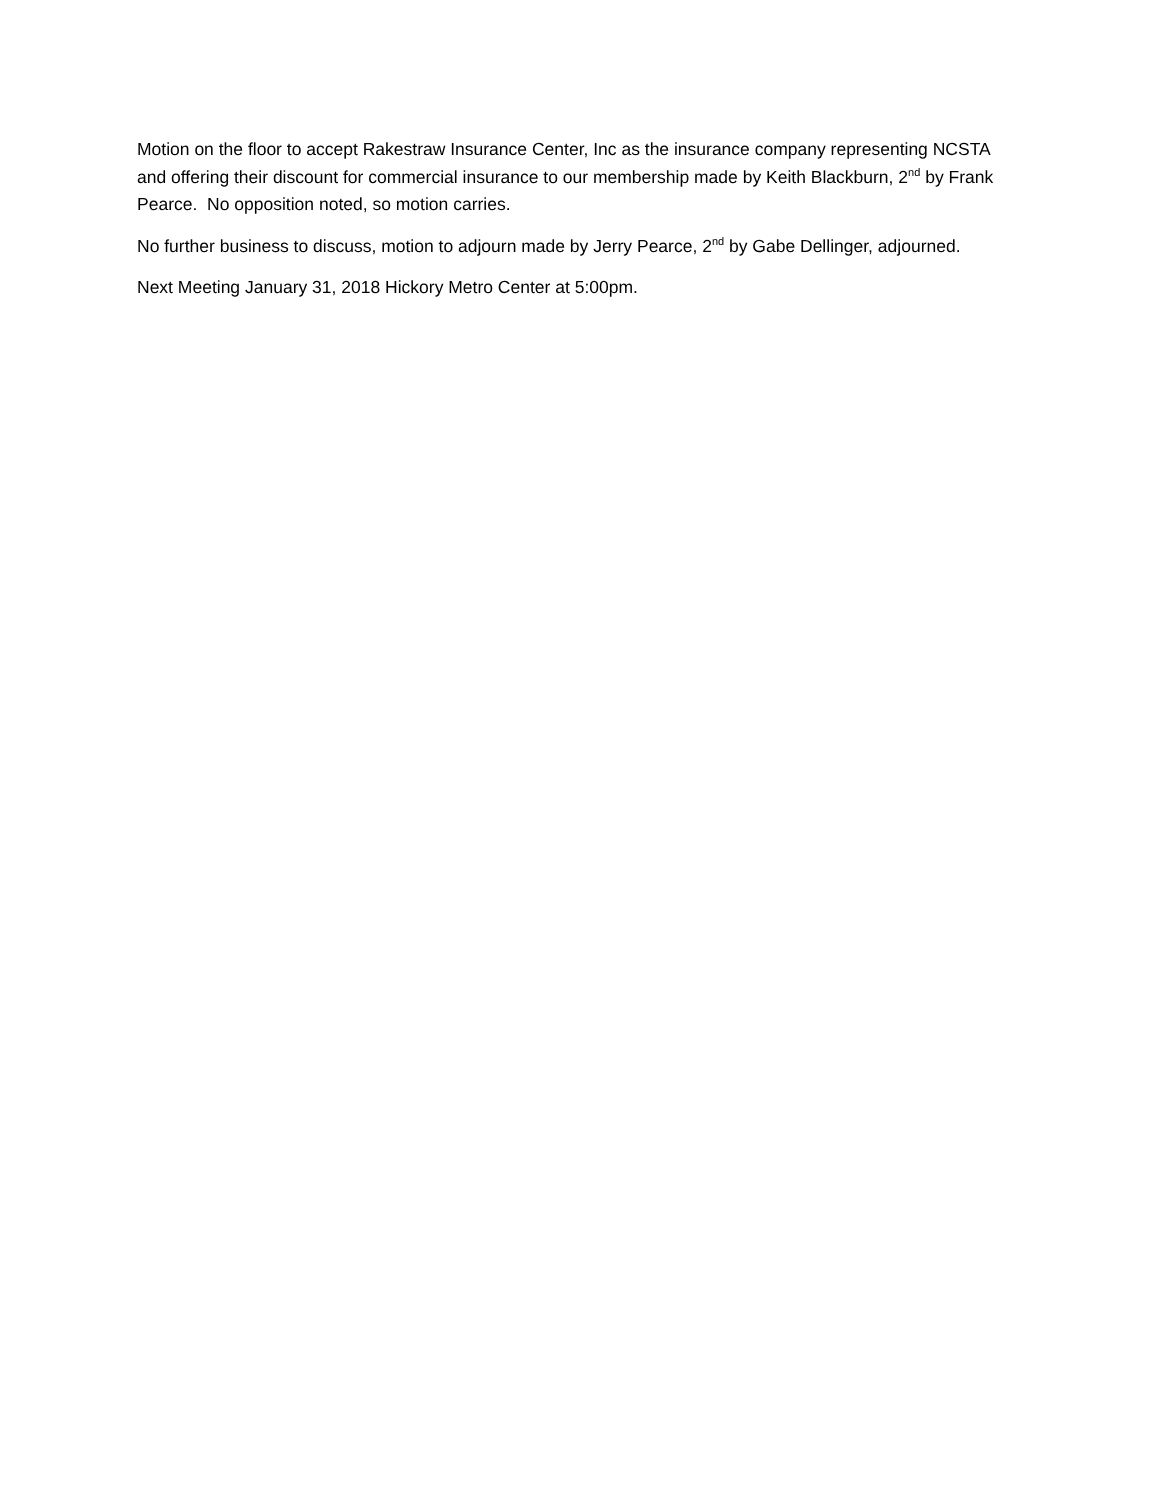Motion on the floor to accept Rakestraw Insurance Center, Inc as the insurance company representing NCSTA and offering their discount for commercial insurance to our membership made by Keith Blackburn, 2<sup>nd</sup> by Frank Pearce. No opposition noted, so motion carries.
No further business to discuss, motion to adjourn made by Jerry Pearce, 2<sup>nd</sup> by Gabe Dellinger, adjourned.
Next Meeting January 31, 2018 Hickory Metro Center at 5:00pm.